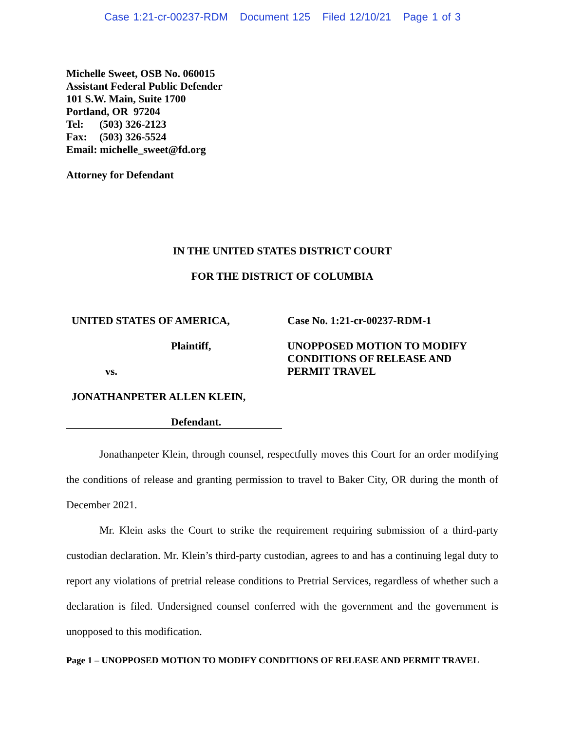Case 1:21-cr-00237-RDM Document 125 Filed 12/10/21 Page 1 of 3
Michelle Sweet, OSB No. 060015
Assistant Federal Public Defender
101 S.W. Main, Suite 1700
Portland, OR 97204
Tel: (503) 326-2123
Fax: (503) 326-5524
Email: michelle_sweet@fd.org
Attorney for Defendant
IN THE UNITED STATES DISTRICT COURT
FOR THE DISTRICT OF COLUMBIA
UNITED STATES OF AMERICA,
Plaintiff,
vs.
JONATHANPETER ALLEN KLEIN,
Defendant.
Case No. 1:21-cr-00237-RDM-1
UNOPPOSED MOTION TO MODIFY
CONDITIONS OF RELEASE AND
PERMIT TRAVEL
Jonathanpeter Klein, through counsel, respectfully moves this Court for an order modifying the conditions of release and granting permission to travel to Baker City, OR during the month of December 2021.
Mr. Klein asks the Court to strike the requirement requiring submission of a third-party custodian declaration. Mr. Klein’s third-party custodian, agrees to and has a continuing legal duty to report any violations of pretrial release conditions to Pretrial Services, regardless of whether such a declaration is filed. Undersigned counsel conferred with the government and the government is unopposed to this modification.
Page 1 – UNOPPOSED MOTION TO MODIFY CONDITIONS OF RELEASE AND PERMIT TRAVEL